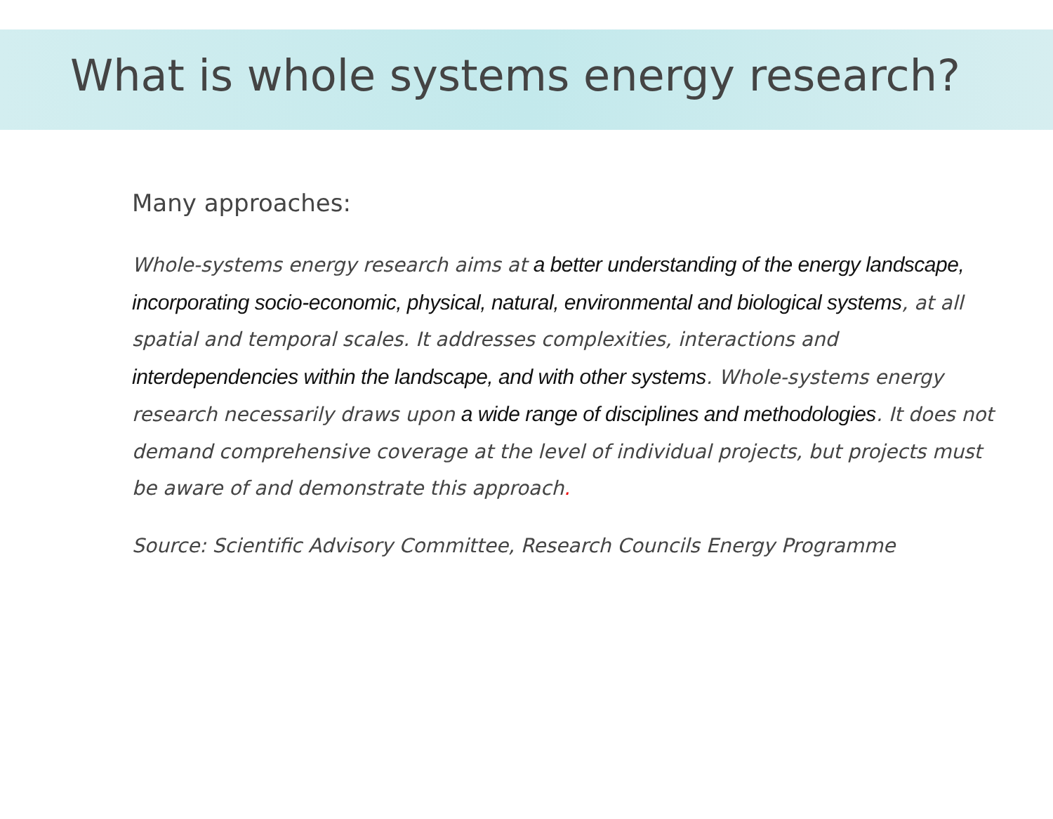What is whole systems energy research?
Many approaches:
Whole-systems energy research aims at a better understanding of the energy landscape, incorporating socio-economic, physical, natural, environmental and biological systems, at all spatial and temporal scales. It addresses complexities, interactions and interdependencies within the landscape, and with other systems. Whole-systems energy research necessarily draws upon a wide range of disciplines and methodologies. It does not demand comprehensive coverage at the level of individual projects, but projects must be aware of and demonstrate this approach.
Source: Scientific Advisory Committee, Research Councils Energy Programme